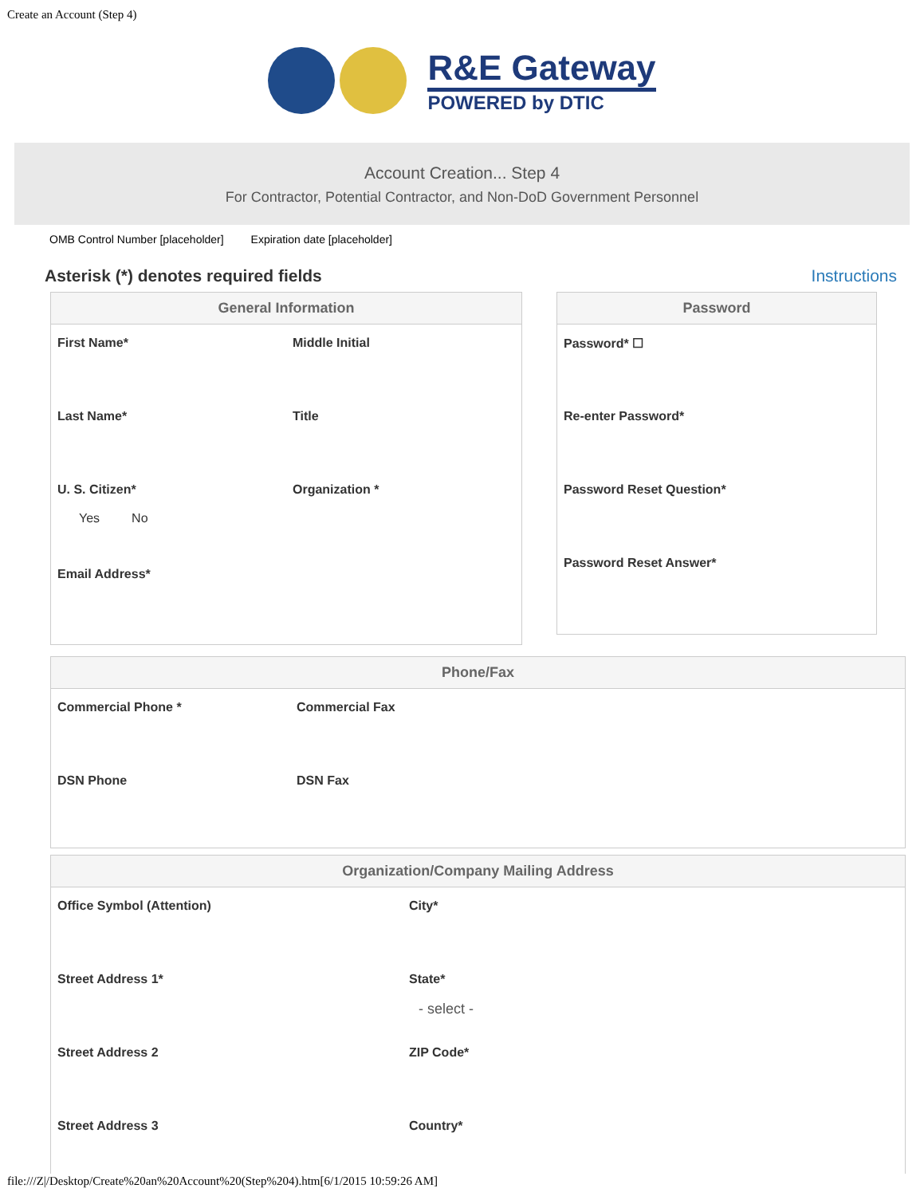Create an Account (Step 4)
R&E Gateway
POWERED by DTIC
Account Creation... Step 4
For Contractor, Potential Contractor, and Non-DoD Government Personnel
OMB Control Number [placeholder] Expiration date [placeholder]
Asterisk (*) denotes required fields Instructions
General Information
First Name*
Middle Initial
Last Name*
Title
U. S. Citizen*
Yes No
Organization *
Email Address*
Password
Password* ☐
Re-enter Password*
Password Reset Question*
Password Reset Answer*
Phone/Fax
Commercial Phone *
Commercial Fax
DSN Phone
DSN Fax
Organization/Company Mailing Address
Office Symbol (Attention)
City*
Street Address 1*
State*
- select -
Street Address 2
ZIP Code*
Street Address 3
Country*
file:///Z|/Desktop/Create%20an%20Account%20(Step%204).htm[6/1/2015 10:59:26 AM]